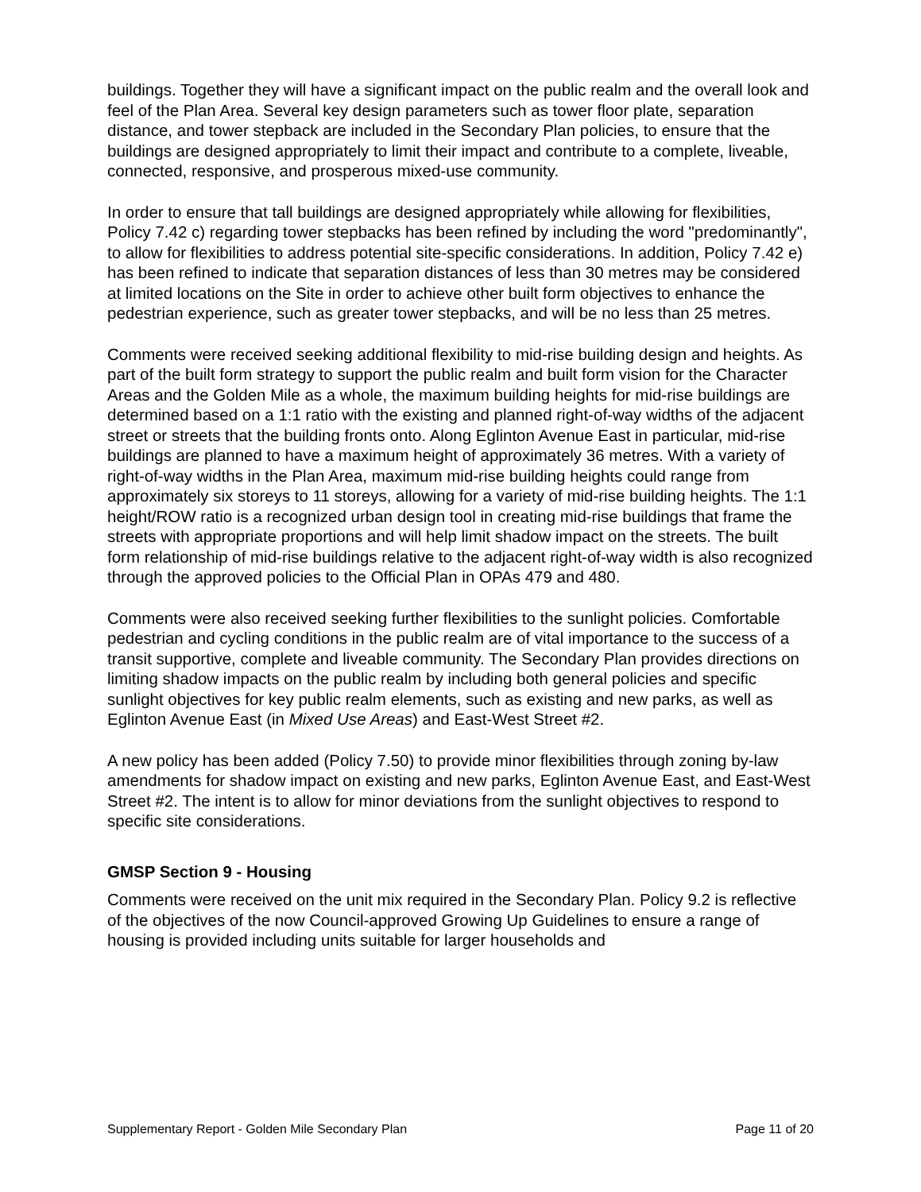buildings. Together they will have a significant impact on the public realm and the overall look and feel of the Plan Area. Several key design parameters such as tower floor plate, separation distance, and tower stepback are included in the Secondary Plan policies, to ensure that the buildings are designed appropriately to limit their impact and contribute to a complete, liveable, connected, responsive, and prosperous mixed-use community.
In order to ensure that tall buildings are designed appropriately while allowing for flexibilities, Policy 7.42 c) regarding tower stepbacks has been refined by including the word "predominantly", to allow for flexibilities to address potential site-specific considerations. In addition, Policy 7.42 e) has been refined to indicate that separation distances of less than 30 metres may be considered at limited locations on the Site in order to achieve other built form objectives to enhance the pedestrian experience, such as greater tower stepbacks, and will be no less than 25 metres.
Comments were received seeking additional flexibility to mid-rise building design and heights. As part of the built form strategy to support the public realm and built form vision for the Character Areas and the Golden Mile as a whole, the maximum building heights for mid-rise buildings are determined based on a 1:1 ratio with the existing and planned right-of-way widths of the adjacent street or streets that the building fronts onto. Along Eglinton Avenue East in particular, mid-rise buildings are planned to have a maximum height of approximately 36 metres. With a variety of right-of-way widths in the Plan Area, maximum mid-rise building heights could range from approximately six storeys to 11 storeys, allowing for a variety of mid-rise building heights. The 1:1 height/ROW ratio is a recognized urban design tool in creating mid-rise buildings that frame the streets with appropriate proportions and will help limit shadow impact on the streets. The built form relationship of mid-rise buildings relative to the adjacent right-of-way width is also recognized through the approved policies to the Official Plan in OPAs 479 and 480.
Comments were also received seeking further flexibilities to the sunlight policies. Comfortable pedestrian and cycling conditions in the public realm are of vital importance to the success of a transit supportive, complete and liveable community. The Secondary Plan provides directions on limiting shadow impacts on the public realm by including both general policies and specific sunlight objectives for key public realm elements, such as existing and new parks, as well as Eglinton Avenue East (in Mixed Use Areas) and East-West Street #2.
A new policy has been added (Policy 7.50) to provide minor flexibilities through zoning by-law amendments for shadow impact on existing and new parks, Eglinton Avenue East, and East-West Street #2. The intent is to allow for minor deviations from the sunlight objectives to respond to specific site considerations.
GMSP Section 9 - Housing
Comments were received on the unit mix required in the Secondary Plan. Policy 9.2 is reflective of the objectives of the now Council-approved Growing Up Guidelines to ensure a range of housing is provided including units suitable for larger households and
Supplementary Report - Golden Mile Secondary Plan Page 11 of 20